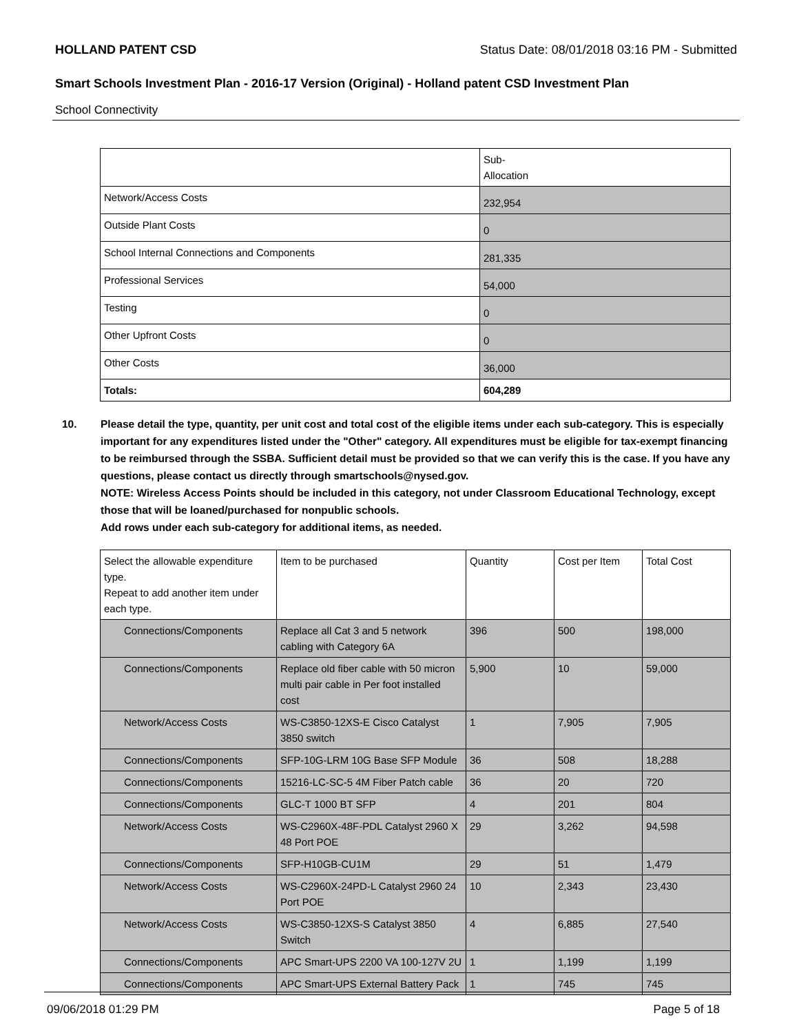HOLLAND PATENT CSD Status Date: 08/01/2018 03:16 PM - Submitted
Smart Schools Investment Plan - 2016-17 Version (Original) - Holland patent CSD Investment Plan
School Connectivity
| | Sub- Allocation |
| Network/Access Costs | 232,954 |
| Outside Plant Costs | 0 |
| School Internal Connections and Components | 281,335 |
| Professional Services | 54,000 |
| Testing | 0 |
| Other Upfront Costs | 0 |
| Other Costs | 36,000 |
| Totals: | 604,289 |
10. Please detail the type, quantity, per unit cost and total cost of the eligible items under each sub-category. This is especially important for any expenditures listed under the "Other" category. All expenditures must be eligible for tax-exempt financing to be reimbursed through the SSBA. Sufficient detail must be provided so that we can verify this is the case. If you have any questions, please contact us directly through smartschools@nysed.gov.
NOTE: Wireless Access Points should be included in this category, not under Classroom Educational Technology, except those that will be loaned/purchased for nonpublic schools.
Add rows under each sub-category for additional items, as needed.
| Select the allowable expenditure type. Repeat to add another item under each type. | Item to be purchased | Quantity | Cost per Item | Total Cost |
| Connections/Components | Replace all Cat 3 and 5 network cabling with Category 6A | 396 | 500 | 198,000 |
| Connections/Components | Replace old fiber cable with 50 micron multi pair cable in Per foot installed cost | 5,900 | 10 | 59,000 |
| Network/Access Costs | WS-C3850-12XS-E Cisco Catalyst 3850 switch | 1 | 7,905 | 7,905 |
| Connections/Components | SFP-10G-LRM 10G Base SFP Module | 36 | 508 | 18,288 |
| Connections/Components | 15216-LC-SC-5 4M Fiber Patch cable | 36 | 20 | 720 |
| Connections/Components | GLC-T 1000 BT SFP | 4 | 201 | 804 |
| Network/Access Costs | WS-C2960X-48F-PDL Catalyst 2960 X 48 Port POE | 29 | 3,262 | 94,598 |
| Connections/Components | SFP-H10GB-CU1M | 29 | 51 | 1,479 |
| Network/Access Costs | WS-C2960X-24PD-L Catalyst 2960 24 Port POE | 10 | 2,343 | 23,430 |
| Network/Access Costs | WS-C3850-12XS-S Catalyst 3850 Switch | 4 | 6,885 | 27,540 |
| Connections/Components | APC Smart-UPS 2200 VA 100-127V 2U | 1 | 1,199 | 1,199 |
| Connections/Components | APC Smart-UPS External Battery Pack | 1 | 745 | 745 |
09/06/2018 01:29 PM Page 5 of 18